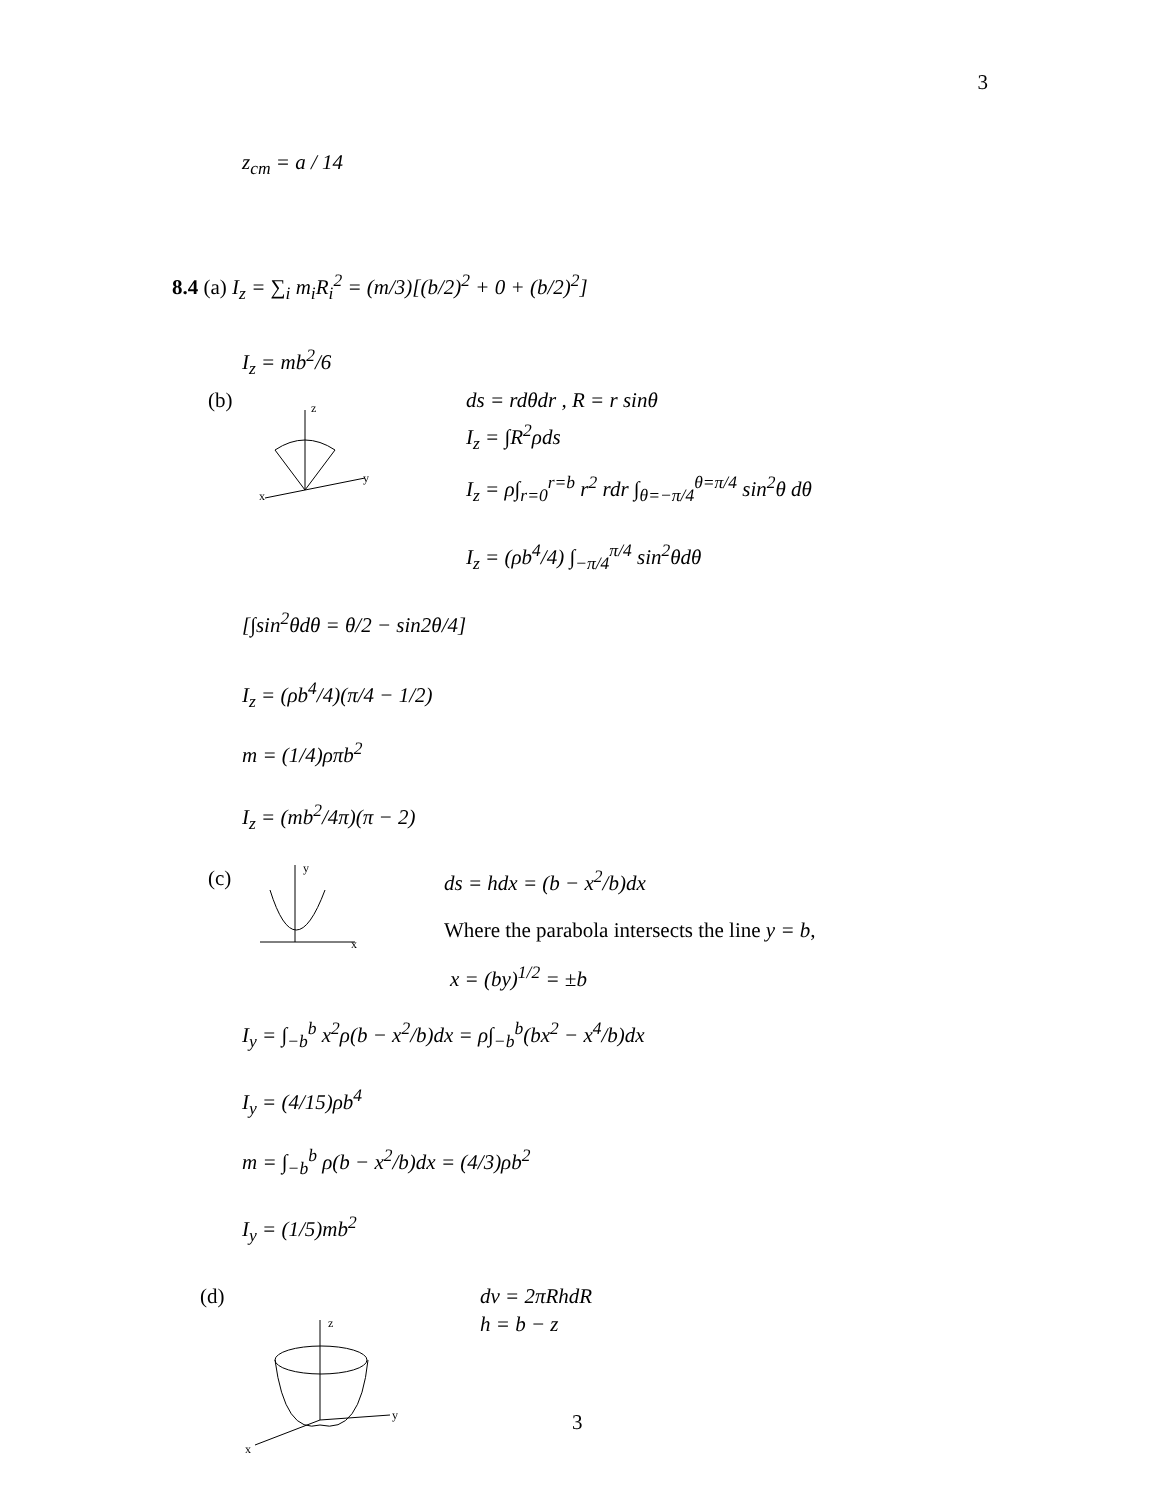3
z<sub>cm</sub> = a / 14
8.4 (a) I<sub>z</sub> = ∑<sub>i</sub> m<sub>i</sub>R<sub>i</sub><sup>2</sup> = (m/3)[(b/2)<sup>2</sup> + 0 + (b/2)<sup>2</sup>]
I<sub>z</sub> = mb<sup>2</sup>/6
(b)
z
y
x
ds = rdθdr , R = r sinθ
I<sub>z</sub> = ∫R<sup>2</sup>ρds
I<sub>z</sub> = ρ∫<sub>r=0</sub><sup>r=b</sup> r<sup>2</sup> rdr ∫<sub>θ=−π/4</sub><sup>θ=π/4</sup> sin<sup>2</sup>θ dθ
I<sub>z</sub> = (ρb<sup>4</sup>/4) ∫<sub>−π/4</sub><sup>π/4</sup> sin<sup>2</sup>θdθ
[∫sin<sup>2</sup>θdθ = θ/2 − sin2θ/4]
I<sub>z</sub> = (ρb<sup>4</sup>/4)(π/4 − 1/2)
m = (1/4)ρπb<sup>2</sup>
I<sub>z</sub> = (mb<sup>2</sup>/4π)(π − 2)
(c)
y
x
ds = hdx = (b − x<sup>2</sup>/b)dx
Where the parabola intersects the line y = b,
x = (by)<sup>1/2</sup> = ±b
I<sub>y</sub> = ∫<sub>−b</sub><sup>b</sup> x<sup>2</sup>ρ(b − x<sup>2</sup>/b)dx = ρ∫<sub>−b</sub><sup>b</sup>(bx<sup>2</sup> − x<sup>4</sup>/b)dx
I<sub>y</sub> = (4/15)ρb<sup>4</sup>
m = ∫<sub>−b</sub><sup>b</sup> ρ(b − x<sup>2</sup>/b)dx = (4/3)ρb<sup>2</sup>
I<sub>y</sub> = (1/5)mb<sup>2</sup>
(d) dv = 2πRhdR
h = b − z
z
y
x
3